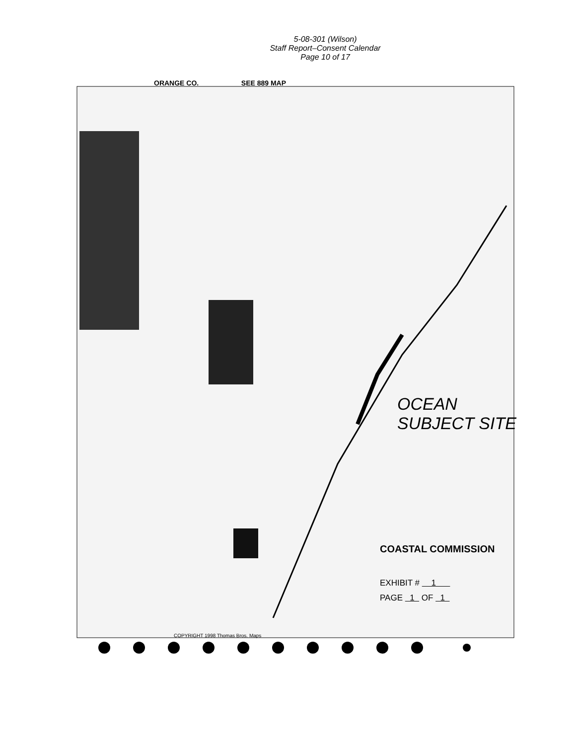5-08-301 (Wilson)
Staff Report–Consent Calendar
Page 10 of 17
ORANGE CO. SEE 889 MAP
OCEAN SUBJECT SITE
COASTAL COMMISSION
EXHIBIT # 1
PAGE 1 OF 1
COPYRIGHT 1998 Thomas Bros. Maps